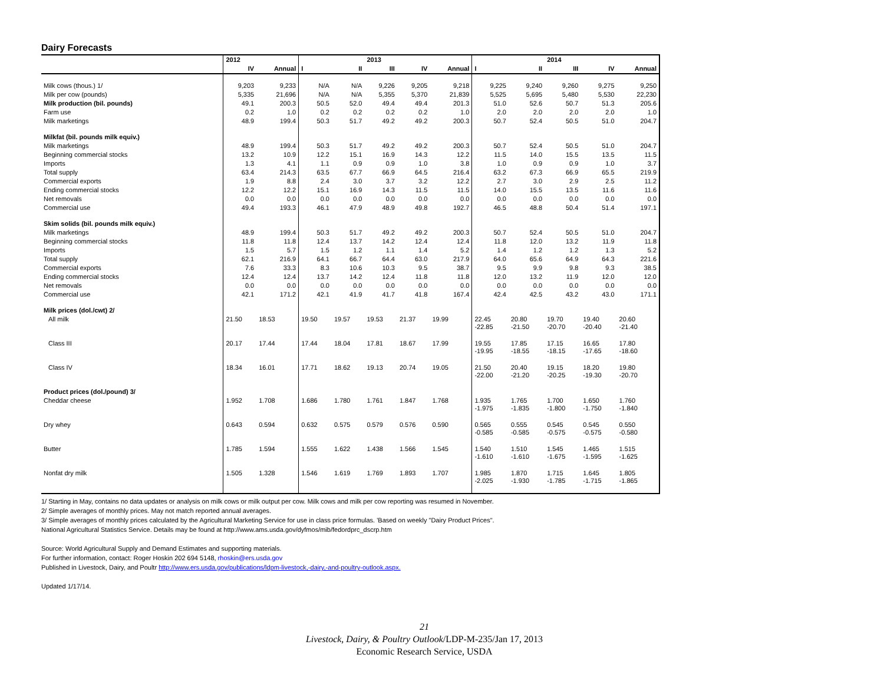Dairy Forecasts
| | 2012 | | | | 2013 | | | | | 2014 | | |
| --- | --- | --- | --- | --- | --- | --- | --- | --- | --- | --- | --- | --- |
| | IV | Annual | I | II | III | IV | Annual | I | II | III | IV | Annual |
| Milk cows (thous.) 1/ | 9,203 | 9,233 | N/A | N/A | 9,226 | 9,205 | 9,218 | 9,225 | 9,240 | 9,260 | 9,275 | 9,250 |
| Milk per cow (pounds) | 5,335 | 21,696 | N/A | N/A | 5,355 | 5,370 | 21,839 | 5,525 | 5,695 | 5,480 | 5,530 | 22,230 |
| Milk production (bil. pounds) | 49.1 | 200.3 | 50.5 | 52.0 | 49.4 | 49.4 | 201.3 | 51.0 | 52.6 | 50.7 | 51.3 | 205.6 |
| Farm use | 0.2 | 1.0 | 0.2 | 0.2 | 0.2 | 0.2 | 1.0 | 2.0 | 2.0 | 2.0 | 2.0 | 1.0 |
| Milk marketings | 48.9 | 199.4 | 50.3 | 51.7 | 49.2 | 49.2 | 200.3 | 50.7 | 52.4 | 50.5 | 51.0 | 204.7 |
| Milkfat (bil. pounds milk equiv.) | | | | | | | | | | | | |
| Milk marketings | 48.9 | 199.4 | 50.3 | 51.7 | 49.2 | 49.2 | 200.3 | 50.7 | 52.4 | 50.5 | 51.0 | 204.7 |
| Beginning commercial stocks | 13.2 | 10.9 | 12.2 | 15.1 | 16.9 | 14.3 | 12.2 | 11.5 | 14.0 | 15.5 | 13.5 | 11.5 |
| Imports | 1.3 | 4.1 | 1.1 | 0.9 | 0.9 | 1.0 | 3.8 | 1.0 | 0.9 | 0.9 | 1.0 | 3.7 |
| Total supply | 63.4 | 214.3 | 63.5 | 67.7 | 66.9 | 64.5 | 216.4 | 63.2 | 67.3 | 66.9 | 65.5 | 219.9 |
| Commercial exports | 1.9 | 8.8 | 2.4 | 3.0 | 3.7 | 3.2 | 12.2 | 2.7 | 3.0 | 2.9 | 2.5 | 11.2 |
| Ending commercial stocks | 12.2 | 12.2 | 15.1 | 16.9 | 14.3 | 11.5 | 11.5 | 14.0 | 15.5 | 13.5 | 11.6 | 11.6 |
| Net removals | 0.0 | 0.0 | 0.0 | 0.0 | 0.0 | 0.0 | 0.0 | 0.0 | 0.0 | 0.0 | 0.0 | 0.0 |
| Commercial use | 49.4 | 193.3 | 46.1 | 47.9 | 48.9 | 49.8 | 192.7 | 46.5 | 48.8 | 50.4 | 51.4 | 197.1 |
| Skim solids (bil. pounds milk equiv.) | | | | | | | | | | | | |
| Milk marketings | 48.9 | 199.4 | 50.3 | 51.7 | 49.2 | 49.2 | 200.3 | 50.7 | 52.4 | 50.5 | 51.0 | 204.7 |
| Beginning commercial stocks | 11.8 | 11.8 | 12.4 | 13.7 | 14.2 | 12.4 | 12.4 | 11.8 | 12.0 | 13.2 | 11.9 | 11.8 |
| Imports | 1.5 | 5.7 | 1.5 | 1.2 | 1.1 | 1.4 | 5.2 | 1.4 | 1.2 | 1.2 | 1.3 | 5.2 |
| Total supply | 62.1 | 216.9 | 64.1 | 66.7 | 64.4 | 63.0 | 217.9 | 64.0 | 65.6 | 64.9 | 64.3 | 221.6 |
| Commercial exports | 7.6 | 33.3 | 8.3 | 10.6 | 10.3 | 9.5 | 38.7 | 9.5 | 9.9 | 9.8 | 9.3 | 38.5 |
| Ending commercial stocks | 12.4 | 12.4 | 13.7 | 14.2 | 12.4 | 11.8 | 11.8 | 12.0 | 13.2 | 11.9 | 12.0 | 12.0 |
| Net removals | 0.0 | 0.0 | 0.0 | 0.0 | 0.0 | 0.0 | 0.0 | 0.0 | 0.0 | 0.0 | 0.0 | 0.0 |
| Commercial use | 42.1 | 171.2 | 42.1 | 41.9 | 41.7 | 41.8 | 167.4 | 42.4 | 42.5 | 43.2 | 43.0 | 171.1 |
| Milk prices (dol./cwt) 2/ | | | | | | | | | | | | |
| All milk | 21.50 | 18.53 | 19.50 | 19.57 | 19.53 | 21.37 | 19.99 | 22.45 -22.85 | 20.80 -21.50 | 19.70 -20.70 | 19.40 -20.40 | 20.60 -21.40 |
| Class III | 20.17 | 17.44 | 17.44 | 18.04 | 17.81 | 18.67 | 17.99 | 19.55 -19.95 | 17.85 -18.55 | 17.15 -18.15 | 16.65 -17.65 | 17.80 -18.60 |
| Class IV | 18.34 | 16.01 | 17.71 | 18.62 | 19.13 | 20.74 | 19.05 | 21.50 -22.00 | 20.40 -21.20 | 19.15 -20.25 | 18.20 -19.30 | 19.80 -20.70 |
| Product prices (dol./pound) 3/ | | | | | | | | | | | | |
| Cheddar cheese | 1.952 | 1.708 | 1.686 | 1.780 | 1.761 | 1.847 | 1.768 | 1.935 -1.975 | 1.765 -1.835 | 1.700 -1.800 | 1.650 -1.750 | 1.760 -1.840 |
| Dry whey | 0.643 | 0.594 | 0.632 | 0.575 | 0.579 | 0.576 | 0.590 | 0.565 -0.585 | 0.555 -0.585 | 0.545 -0.575 | 0.545 -0.575 | 0.550 -0.580 |
| Butter | 1.785 | 1.594 | 1.555 | 1.622 | 1.438 | 1.566 | 1.545 | 1.540 -1.610 | 1.510 -1.610 | 1.545 -1.675 | 1.465 -1.595 | 1.515 -1.625 |
| Nonfat dry milk | 1.505 | 1.328 | 1.546 | 1.619 | 1.769 | 1.893 | 1.707 | 1.985 -2.025 | 1.870 -1.930 | 1.715 -1.785 | 1.645 -1.715 | 1.805 -1.865 |
1/ Starting in May, contains no data updates or analysis on milk cows or milk output per cow. Milk cows and milk per cow reporting was resumed in November.
2/ Simple averages of monthly prices. May not match reported annual averages.
3/ Simple averages of monthly prices calculated by the Agricultural Marketing Service for use in class price formulas. 'Based on weekly "Dairy Product Prices".
National Agricultural Statistics Service. Details may be found at http://www.ams.usda.gov/dyfmos/mib/fedordprc_dscrp.htm
Source: World Agricultural Supply and Demand Estimates and supporting materials.
For further information, contact: Roger Hoskin 202 694 5148, rhoskin@ers.usda.gov
Published in Livestock, Dairy, and Poultr http://www.ers.usda.gov/publications/ldpm-livestock,-dairy,-and-poultry-outlook.aspx.
Updated 1/17/14.
21
Livestock, Dairy, & Poultry Outlook/LDP-M-235/Jan 17, 2013
Economic Research Service, USDA